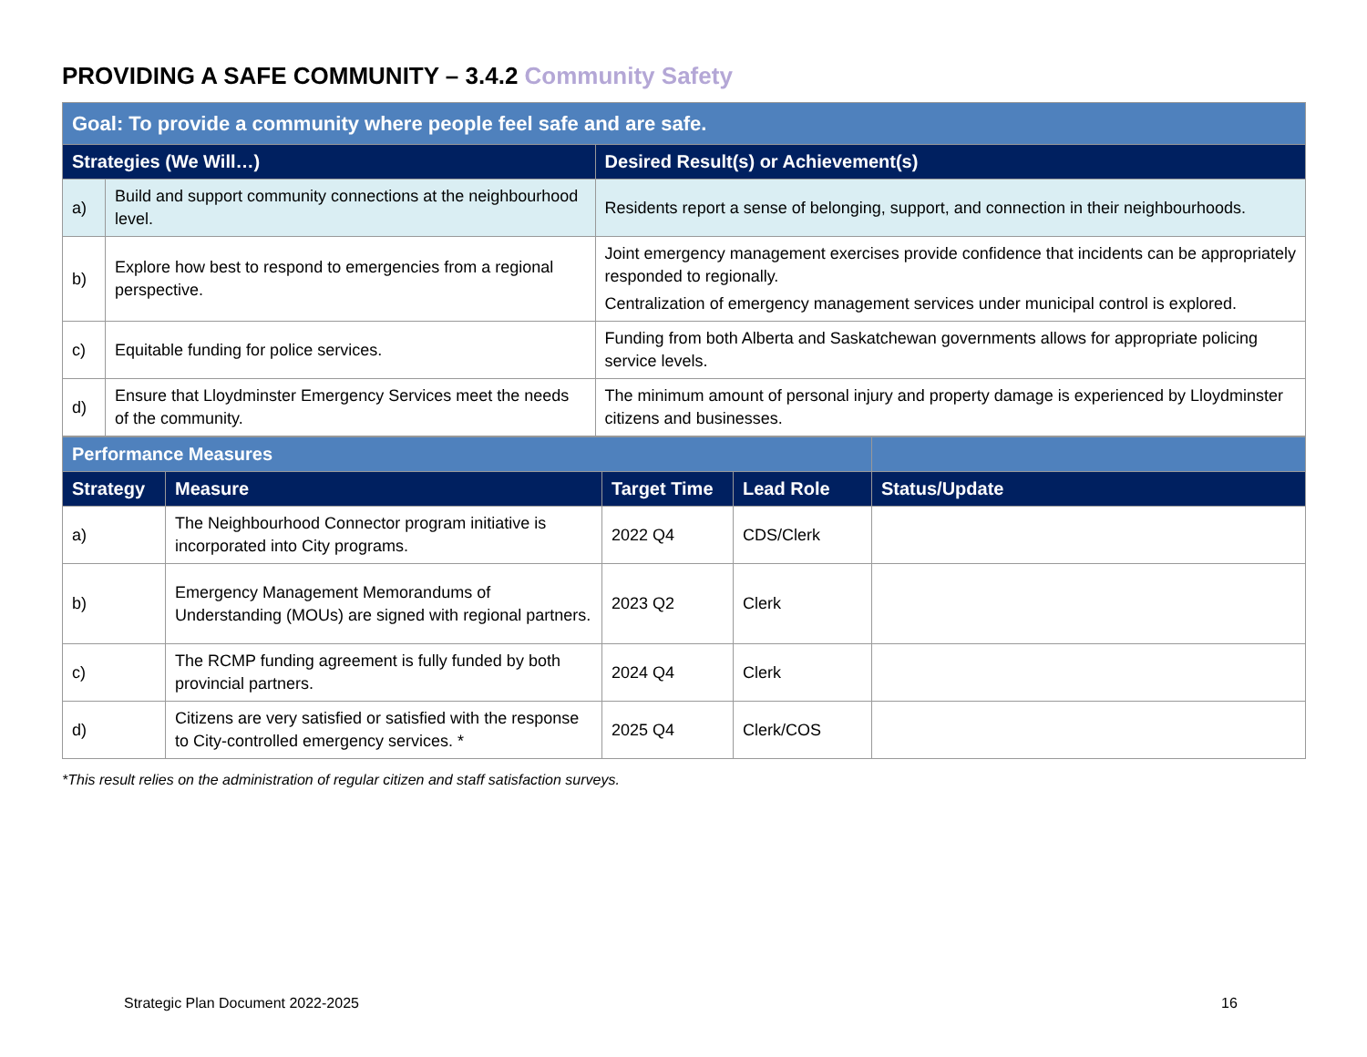PROVIDING A SAFE COMMUNITY – 3.4.2 Community Safety
| Goal: To provide a community where people feel safe and are safe. | | |
| Strategies (We Will…) | | Desired Result(s) or Achievement(s) |
| a) | Build and support community connections at the neighbourhood level. | Residents report a sense of belonging, support, and connection in their neighbourhoods. |
| b) | Explore how best to respond to emergencies from a regional perspective. | Joint emergency management exercises provide confidence that incidents can be appropriately responded to regionally. Centralization of emergency management services under municipal control is explored. |
| c) | Equitable funding for police services. | Funding from both Alberta and Saskatchewan governments allows for appropriate policing service levels. |
| d) | Ensure that Lloydminster Emergency Services meet the needs of the community. | The minimum amount of personal injury and property damage is experienced by Lloydminster citizens and businesses. |
| Performance Measures | | | | |
| Strategy | Measure | Target Time | Lead Role | Status/Update |
| a) | The Neighbourhood Connector program initiative is incorporated into City programs. | 2022 Q4 | CDS/Clerk | |
| b) | Emergency Management Memorandums of Understanding (MOUs) are signed with regional partners. | 2023 Q2 | Clerk | |
| c) | The RCMP funding agreement is fully funded by both provincial partners. | 2024 Q4 | Clerk | |
| d) | Citizens are very satisfied or satisfied with the response to City-controlled emergency services. * | 2025 Q4 | Clerk/COS | |
*This result relies on the administration of regular citizen and staff satisfaction surveys.
Strategic Plan Document 2022-2025
16